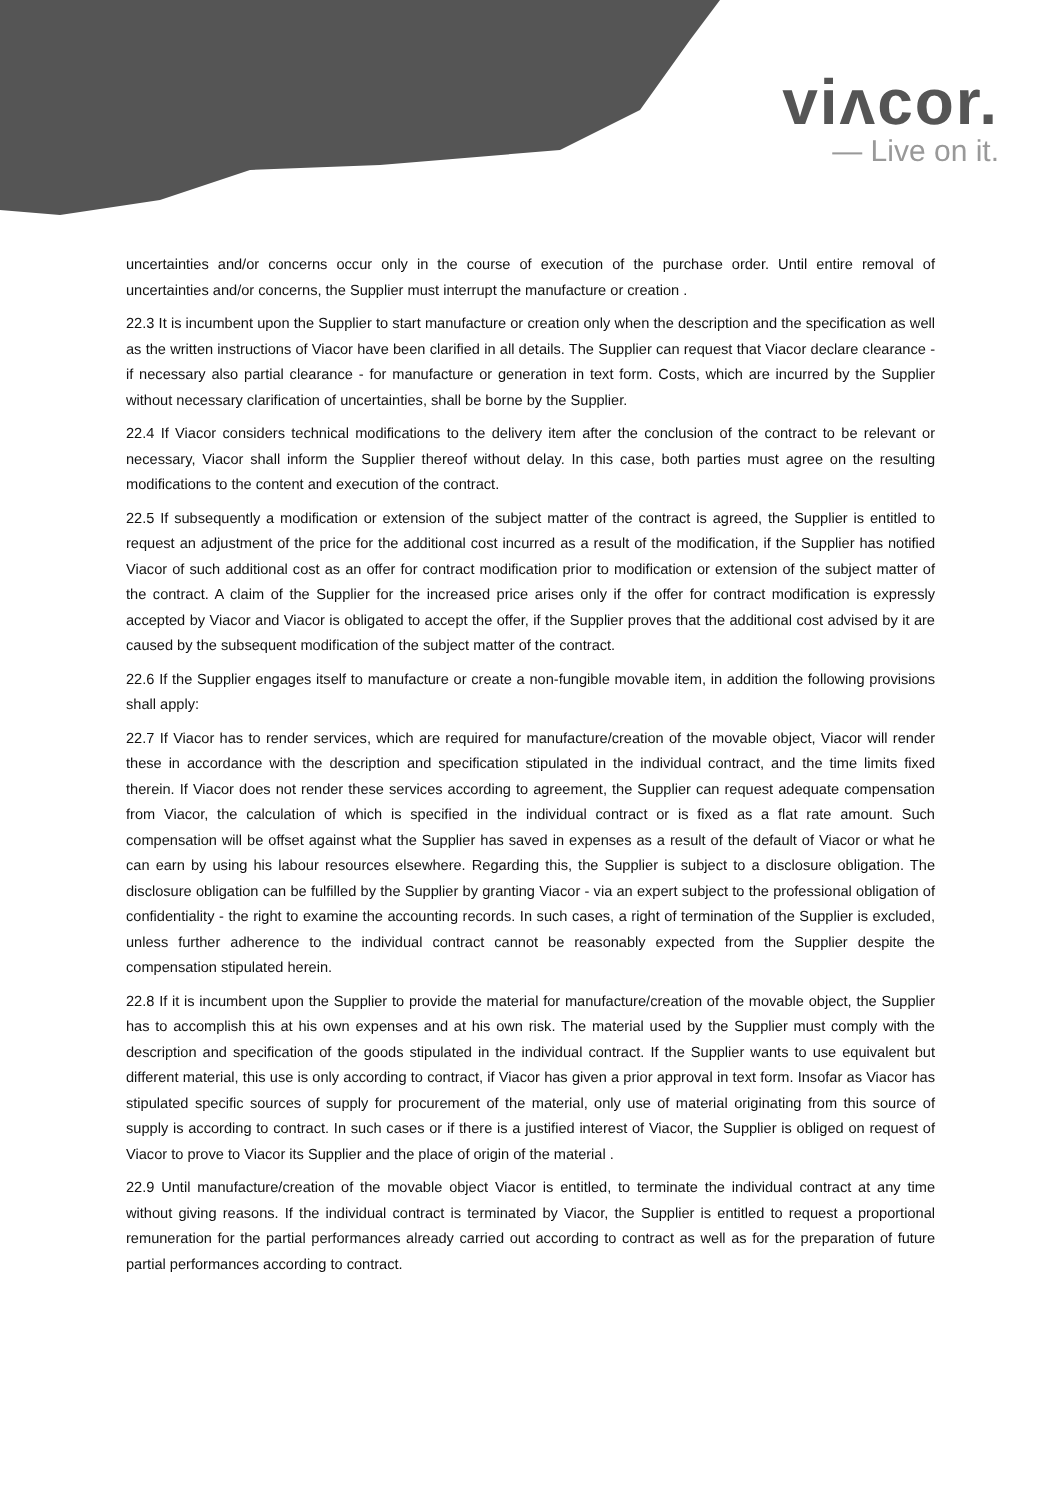viʌcor.
— Live on it.
uncertainties and/or concerns occur only in the course of execution of the purchase order. Until entire removal of uncertainties and/or concerns, the Supplier must interrupt the manufacture or creation .
22.3 It is incumbent upon the Supplier to start manufacture or creation only when the description and the specification as well as the written instructions of Viacor have been clarified in all details. The Supplier can request that Viacor declare clearance - if necessary also partial clearance - for manufacture or generation in text form. Costs, which are incurred by the Supplier without necessary clarification of uncertainties, shall be borne by the Supplier.
22.4 If Viacor considers technical modifications to the delivery item after the conclusion of the contract to be relevant or necessary, Viacor shall inform the Supplier thereof without delay. In this case, both parties must agree on the resulting modifications to the content and execution of the contract.
22.5 If subsequently a modification or extension of the subject matter of the contract is agreed, the Supplier is entitled to request an adjustment of the price for the additional cost incurred as a result of the modification, if the Supplier has notified Viacor of such additional cost as an offer for contract modification prior to modification or extension of the subject matter of the contract. A claim of the Supplier for the increased price arises only if the offer for contract modification is expressly accepted by Viacor and Viacor is obligated to accept the offer, if the Supplier proves that the additional cost advised by it are caused by the subsequent modification of the subject matter of the contract.
22.6 If the Supplier engages itself to manufacture or create a non-fungible movable item, in addition the following provisions shall apply:
22.7 If Viacor has to render services, which are required for manufacture/creation of the movable object, Viacor will render these in accordance with the description and specification stipulated in the individual contract, and the time limits fixed therein. If Viacor does not render these services according to agreement, the Supplier can request adequate compensation from Viacor, the calculation of which is specified in the individual contract or is fixed as a flat rate amount. Such compensation will be offset against what the Supplier has saved in expenses as a result of the default of Viacor or what he can earn by using his labour resources elsewhere. Regarding this, the Supplier is subject to a disclosure obligation. The disclosure obligation can be fulfilled by the Supplier by granting Viacor - via an expert subject to the professional obligation of confidentiality - the right to examine the accounting records. In such cases, a right of termination of the Supplier is excluded, unless further adherence to the individual contract cannot be reasonably expected from the Supplier despite the compensation stipulated herein.
22.8 If it is incumbent upon the Supplier to provide the material for manufacture/creation of the movable object, the Supplier has to accomplish this at his own expenses and at his own risk. The material used by the Supplier must comply with the description and specification of the goods stipulated in the individual contract. If the Supplier wants to use equivalent but different material, this use is only according to contract, if Viacor has given a prior approval in text form. Insofar as Viacor has stipulated specific sources of supply for procurement of the material, only use of material originating from this source of supply is according to contract. In such cases or if there is a justified interest of Viacor, the Supplier is obliged on request of Viacor to prove to Viacor its Supplier and the place of origin of the material .
22.9 Until manufacture/creation of the movable object Viacor is entitled, to terminate the individual contract at any time without giving reasons. If the individual contract is terminated by Viacor, the Supplier is entitled to request a proportional remuneration for the partial performances already carried out according to contract as well as for the preparation of future partial performances according to contract.